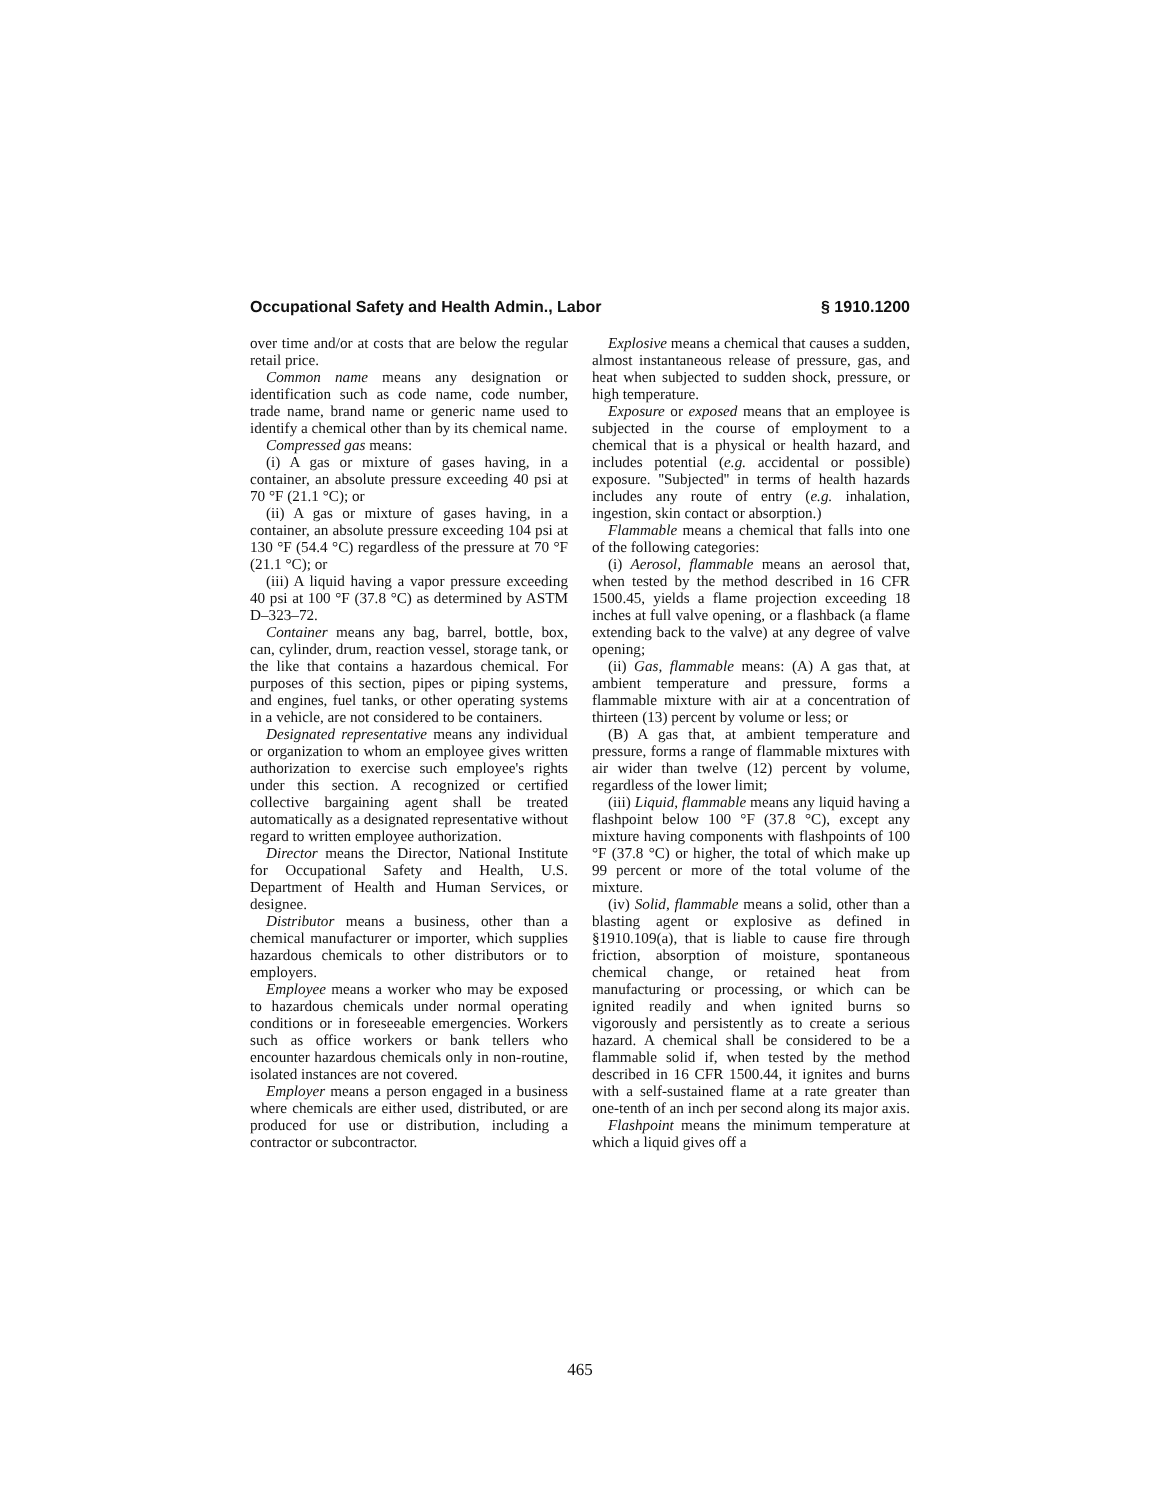Occupational Safety and Health Admin., Labor § 1910.1200
over time and/or at costs that are below the regular retail price.
Common name means any designation or identification such as code name, code number, trade name, brand name or generic name used to identify a chemical other than by its chemical name.
Compressed gas means:
(i) A gas or mixture of gases having, in a container, an absolute pressure exceeding 40 psi at 70 °F (21.1 °C); or
(ii) A gas or mixture of gases having, in a container, an absolute pressure exceeding 104 psi at 130 °F (54.4 °C) regardless of the pressure at 70 °F (21.1 °C); or
(iii) A liquid having a vapor pressure exceeding 40 psi at 100 °F (37.8 °C) as determined by ASTM D–323–72.
Container means any bag, barrel, bottle, box, can, cylinder, drum, reaction vessel, storage tank, or the like that contains a hazardous chemical. For purposes of this section, pipes or piping systems, and engines, fuel tanks, or other operating systems in a vehicle, are not considered to be containers.
Designated representative means any individual or organization to whom an employee gives written authorization to exercise such employee's rights under this section. A recognized or certified collective bargaining agent shall be treated automatically as a designated representative without regard to written employee authorization.
Director means the Director, National Institute for Occupational Safety and Health, U.S. Department of Health and Human Services, or designee.
Distributor means a business, other than a chemical manufacturer or importer, which supplies hazardous chemicals to other distributors or to employers.
Employee means a worker who may be exposed to hazardous chemicals under normal operating conditions or in foreseeable emergencies. Workers such as office workers or bank tellers who encounter hazardous chemicals only in non-routine, isolated instances are not covered.
Employer means a person engaged in a business where chemicals are either used, distributed, or are produced for use or distribution, including a contractor or subcontractor.
Explosive means a chemical that causes a sudden, almost instantaneous release of pressure, gas, and heat when subjected to sudden shock, pressure, or high temperature.
Exposure or exposed means that an employee is subjected in the course of employment to a chemical that is a physical or health hazard, and includes potential (e.g. accidental or possible) exposure. ''Subjected'' in terms of health hazards includes any route of entry (e.g. inhalation, ingestion, skin contact or absorption.)
Flammable means a chemical that falls into one of the following categories:
(i) Aerosol, flammable means an aerosol that, when tested by the method described in 16 CFR 1500.45, yields a flame projection exceeding 18 inches at full valve opening, or a flashback (a flame extending back to the valve) at any degree of valve opening;
(ii) Gas, flammable means: (A) A gas that, at ambient temperature and pressure, forms a flammable mixture with air at a concentration of thirteen (13) percent by volume or less; or
(B) A gas that, at ambient temperature and pressure, forms a range of flammable mixtures with air wider than twelve (12) percent by volume, regardless of the lower limit;
(iii) Liquid, flammable means any liquid having a flashpoint below 100 °F (37.8 °C), except any mixture having components with flashpoints of 100 °F (37.8 °C) or higher, the total of which make up 99 percent or more of the total volume of the mixture.
(iv) Solid, flammable means a solid, other than a blasting agent or explosive as defined in §1910.109(a), that is liable to cause fire through friction, absorption of moisture, spontaneous chemical change, or retained heat from manufacturing or processing, or which can be ignited readily and when ignited burns so vigorously and persistently as to create a serious hazard. A chemical shall be considered to be a flammable solid if, when tested by the method described in 16 CFR 1500.44, it ignites and burns with a self-sustained flame at a rate greater than one-tenth of an inch per second along its major axis.
Flashpoint means the minimum temperature at which a liquid gives off a
465